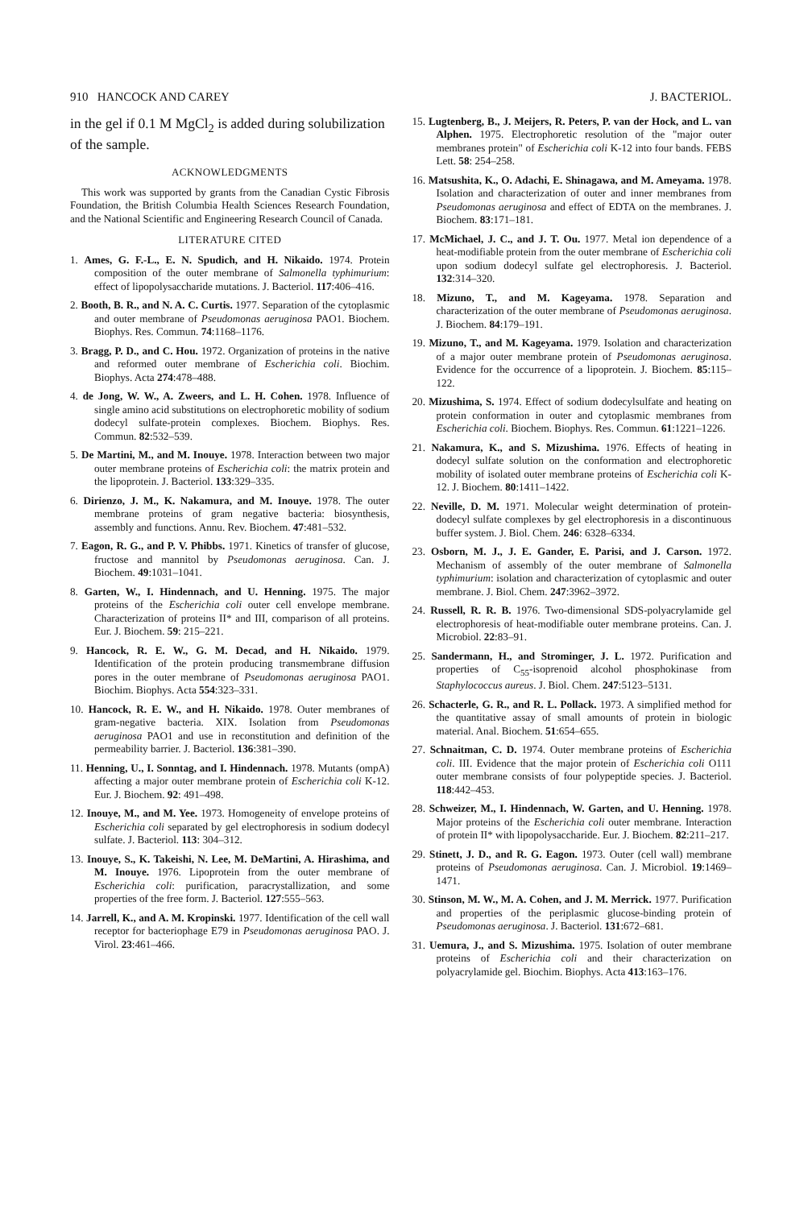910 HANCOCK AND CAREY J. BACTERIOL.
in the gel if 0.1 M MgCl<sub>2</sub> is added during solubilization of the sample.
ACKNOWLEDGMENTS
This work was supported by grants from the Canadian Cystic Fibrosis Foundation, the British Columbia Health Sciences Research Foundation, and the National Scientific and Engineering Research Council of Canada.
LITERATURE CITED
1. Ames, G. F.-L., E. N. Spudich, and H. Nikaido. 1974. Protein composition of the outer membrane of Salmonella typhimurium: effect of lipopolysaccharide mutations. J. Bacteriol. 117:406–416.
2. Booth, B. R., and N. A. C. Curtis. 1977. Separation of the cytoplasmic and outer membrane of Pseudomonas aeruginosa PAO1. Biochem. Biophys. Res. Commun. 74:1168–1176.
3. Bragg, P. D., and C. Hou. 1972. Organization of proteins in the native and reformed outer membrane of Escherichia coli. Biochim. Biophys. Acta 274:478–488.
4. de Jong, W. W., A. Zweers, and L. H. Cohen. 1978. Influence of single amino acid substitutions on electrophoretic mobility of sodium dodecyl sulfate-protein complexes. Biochem. Biophys. Res. Commun. 82:532–539.
5. De Martini, M., and M. Inouye. 1978. Interaction between two major outer membrane proteins of Escherichia coli: the matrix protein and the lipoprotein. J. Bacteriol. 133:329–335.
6. Dirienzo, J. M., K. Nakamura, and M. Inouye. 1978. The outer membrane proteins of gram negative bacteria: biosynthesis, assembly and functions. Annu. Rev. Biochem. 47:481–532.
7. Eagon, R. G., and P. V. Phibbs. 1971. Kinetics of transfer of glucose, fructose and mannitol by Pseudomonas aeruginosa. Can. J. Biochem. 49:1031–1041.
8. Garten, W., I. Hindennach, and U. Henning. 1975. The major proteins of the Escherichia coli outer cell envelope membrane. Characterization of proteins II* and III, comparison of all proteins. Eur. J. Biochem. 59: 215–221.
9. Hancock, R. E. W., G. M. Decad, and H. Nikaido. 1979. Identification of the protein producing transmembrane diffusion pores in the outer membrane of Pseudomonas aeruginosa PAO1. Biochim. Biophys. Acta 554:323–331.
10. Hancock, R. E. W., and H. Nikaido. 1978. Outer membranes of gram-negative bacteria. XIX. Isolation from Pseudomonas aeruginosa PAO1 and use in reconstitution and definition of the permeability barrier. J. Bacteriol. 136:381–390.
11. Henning, U., I. Sonntag, and I. Hindennach. 1978. Mutants (ompA) affecting a major outer membrane protein of Escherichia coli K-12. Eur. J. Biochem. 92: 491–498.
12. Inouye, M., and M. Yee. 1973. Homogeneity of envelope proteins of Escherichia coli separated by gel electrophoresis in sodium dodecyl sulfate. J. Bacteriol. 113: 304–312.
13. Inouye, S., K. Takeishi, N. Lee, M. DeMartini, A. Hirashima, and M. Inouye. 1976. Lipoprotein from the outer membrane of Escherichia coli: purification, paracrystallization, and some properties of the free form. J. Bacteriol. 127:555–563.
14. Jarrell, K., and A. M. Kropinski. 1977. Identification of the cell wall receptor for bacteriophage E79 in Pseudomonas aeruginosa PAO. J. Virol. 23:461–466.
15. Lugtenberg, B., J. Meijers, R. Peters, P. van der Hock, and L. van Alphen. 1975. Electrophoretic resolution of the "major outer membranes protein" of Escherichia coli K-12 into four bands. FEBS Lett. 58: 254–258.
16. Matsushita, K., O. Adachi, E. Shinagawa, and M. Ameyama. 1978. Isolation and characterization of outer and inner membranes from Pseudomonas aeruginosa and effect of EDTA on the membranes. J. Biochem. 83:171–181.
17. McMichael, J. C., and J. T. Ou. 1977. Metal ion dependence of a heat-modifiable protein from the outer membrane of Escherichia coli upon sodium dodecyl sulfate gel electrophoresis. J. Bacteriol. 132:314–320.
18. Mizuno, T., and M. Kageyama. 1978. Separation and characterization of the outer membrane of Pseudomonas aeruginosa. J. Biochem. 84:179–191.
19. Mizuno, T., and M. Kageyama. 1979. Isolation and characterization of a major outer membrane protein of Pseudomonas aeruginosa. Evidence for the occurrence of a lipoprotein. J. Biochem. 85:115–122.
20. Mizushima, S. 1974. Effect of sodium dodecylsulfate and heating on protein conformation in outer and cytoplasmic membranes from Escherichia coli. Biochem. Biophys. Res. Commun. 61:1221–1226.
21. Nakamura, K., and S. Mizushima. 1976. Effects of heating in dodecyl sulfate solution on the conformation and electrophoretic mobility of isolated outer membrane proteins of Escherichia coli K-12. J. Biochem. 80:1411–1422.
22. Neville, D. M. 1971. Molecular weight determination of protein-dodecyl sulfate complexes by gel electrophoresis in a discontinuous buffer system. J. Biol. Chem. 246: 6328–6334.
23. Osborn, M. J., J. E. Gander, E. Parisi, and J. Carson. 1972. Mechanism of assembly of the outer membrane of Salmonella typhimurium: isolation and characterization of cytoplasmic and outer membrane. J. Biol. Chem. 247:3962–3972.
24. Russell, R. R. B. 1976. Two-dimensional SDS-polyacrylamide gel electrophoresis of heat-modifiable outer membrane proteins. Can. J. Microbiol. 22:83–91.
25. Sandermann, H., and Strominger, J. L. 1972. Purification and properties of C<sub>55</sub>-isoprenoid alcohol phosphokinase from Staphylococcus aureus. J. Biol. Chem. 247:5123–5131.
26. Schacterle, G. R., and R. L. Pollack. 1973. A simplified method for the quantitative assay of small amounts of protein in biologic material. Anal. Biochem. 51:654–655.
27. Schnaitman, C. D. 1974. Outer membrane proteins of Escherichia coli. III. Evidence that the major protein of Escherichia coli O111 outer membrane consists of four polypeptide species. J. Bacteriol. 118:442–453.
28. Schweizer, M., I. Hindennach, W. Garten, and U. Henning. 1978. Major proteins of the Escherichia coli outer membrane. Interaction of protein II* with lipopolysaccharide. Eur. J. Biochem. 82:211–217.
29. Stinett, J. D., and R. G. Eagon. 1973. Outer (cell wall) membrane proteins of Pseudomonas aeruginosa. Can. J. Microbiol. 19:1469–1471.
30. Stinson, M. W., M. A. Cohen, and J. M. Merrick. 1977. Purification and properties of the periplasmic glucose-binding protein of Pseudomonas aeruginosa. J. Bacteriol. 131:672–681.
31. Uemura, J., and S. Mizushima. 1975. Isolation of outer membrane proteins of Escherichia coli and their characterization on polyacrylamide gel. Biochim. Biophys. Acta 413:163–176.